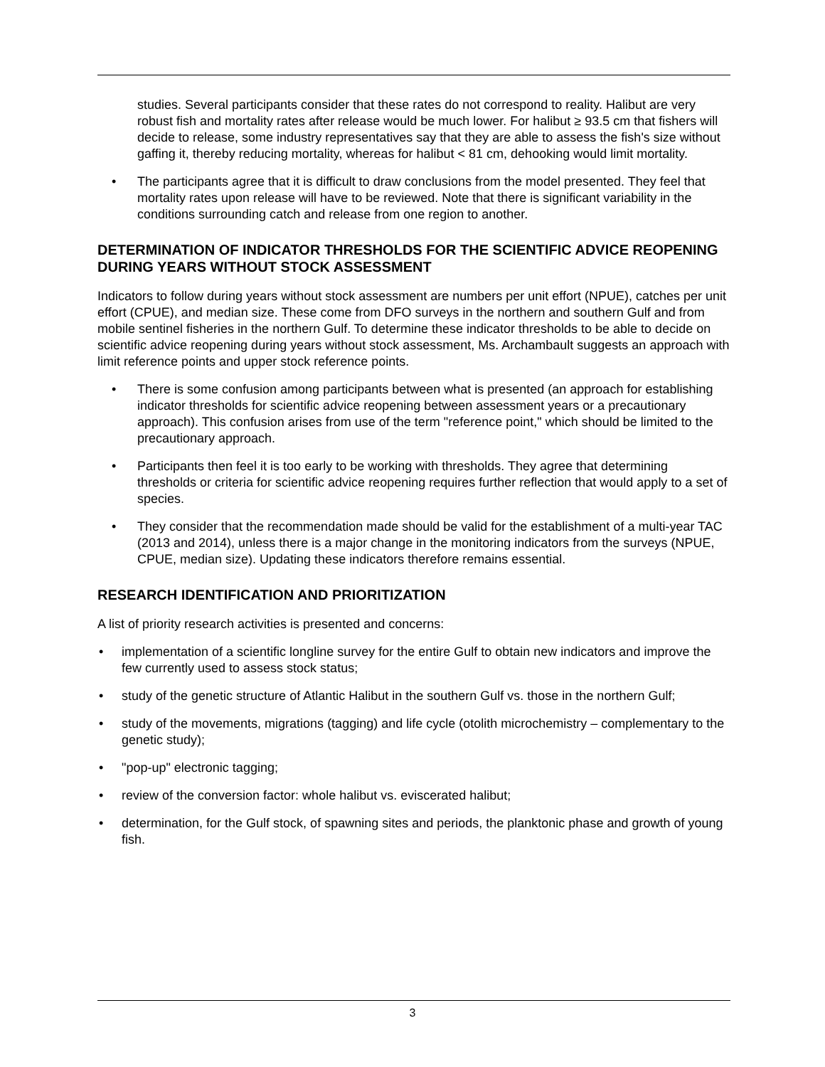studies. Several participants consider that these rates do not correspond to reality. Halibut are very robust fish and mortality rates after release would be much lower. For halibut ≥ 93.5 cm that fishers will decide to release, some industry representatives say that they are able to assess the fish's size without gaffing it, thereby reducing mortality, whereas for halibut < 81 cm, dehooking would limit mortality.
• The participants agree that it is difficult to draw conclusions from the model presented. They feel that mortality rates upon release will have to be reviewed. Note that there is significant variability in the conditions surrounding catch and release from one region to another.
DETERMINATION OF INDICATOR THRESHOLDS FOR THE SCIENTIFIC ADVICE REOPENING DURING YEARS WITHOUT STOCK ASSESSMENT
Indicators to follow during years without stock assessment are numbers per unit effort (NPUE), catches per unit effort (CPUE), and median size. These come from DFO surveys in the northern and southern Gulf and from mobile sentinel fisheries in the northern Gulf. To determine these indicator thresholds to be able to decide on scientific advice reopening during years without stock assessment, Ms. Archambault suggests an approach with limit reference points and upper stock reference points.
• There is some confusion among participants between what is presented (an approach for establishing indicator thresholds for scientific advice reopening between assessment years or a precautionary approach). This confusion arises from use of the term "reference point," which should be limited to the precautionary approach.
• Participants then feel it is too early to be working with thresholds. They agree that determining thresholds or criteria for scientific advice reopening requires further reflection that would apply to a set of species.
• They consider that the recommendation made should be valid for the establishment of a multi-year TAC (2013 and 2014), unless there is a major change in the monitoring indicators from the surveys (NPUE, CPUE, median size). Updating these indicators therefore remains essential.
RESEARCH IDENTIFICATION AND PRIORITIZATION
A list of priority research activities is presented and concerns:
• implementation of a scientific longline survey for the entire Gulf to obtain new indicators and improve the few currently used to assess stock status;
• study of the genetic structure of Atlantic Halibut in the southern Gulf vs. those in the northern Gulf;
• study of the movements, migrations (tagging) and life cycle (otolith microchemistry – complementary to the genetic study);
• "pop-up" electronic tagging;
• review of the conversion factor: whole halibut vs. eviscerated halibut;
• determination, for the Gulf stock, of spawning sites and periods, the planktonic phase and growth of young fish.
3